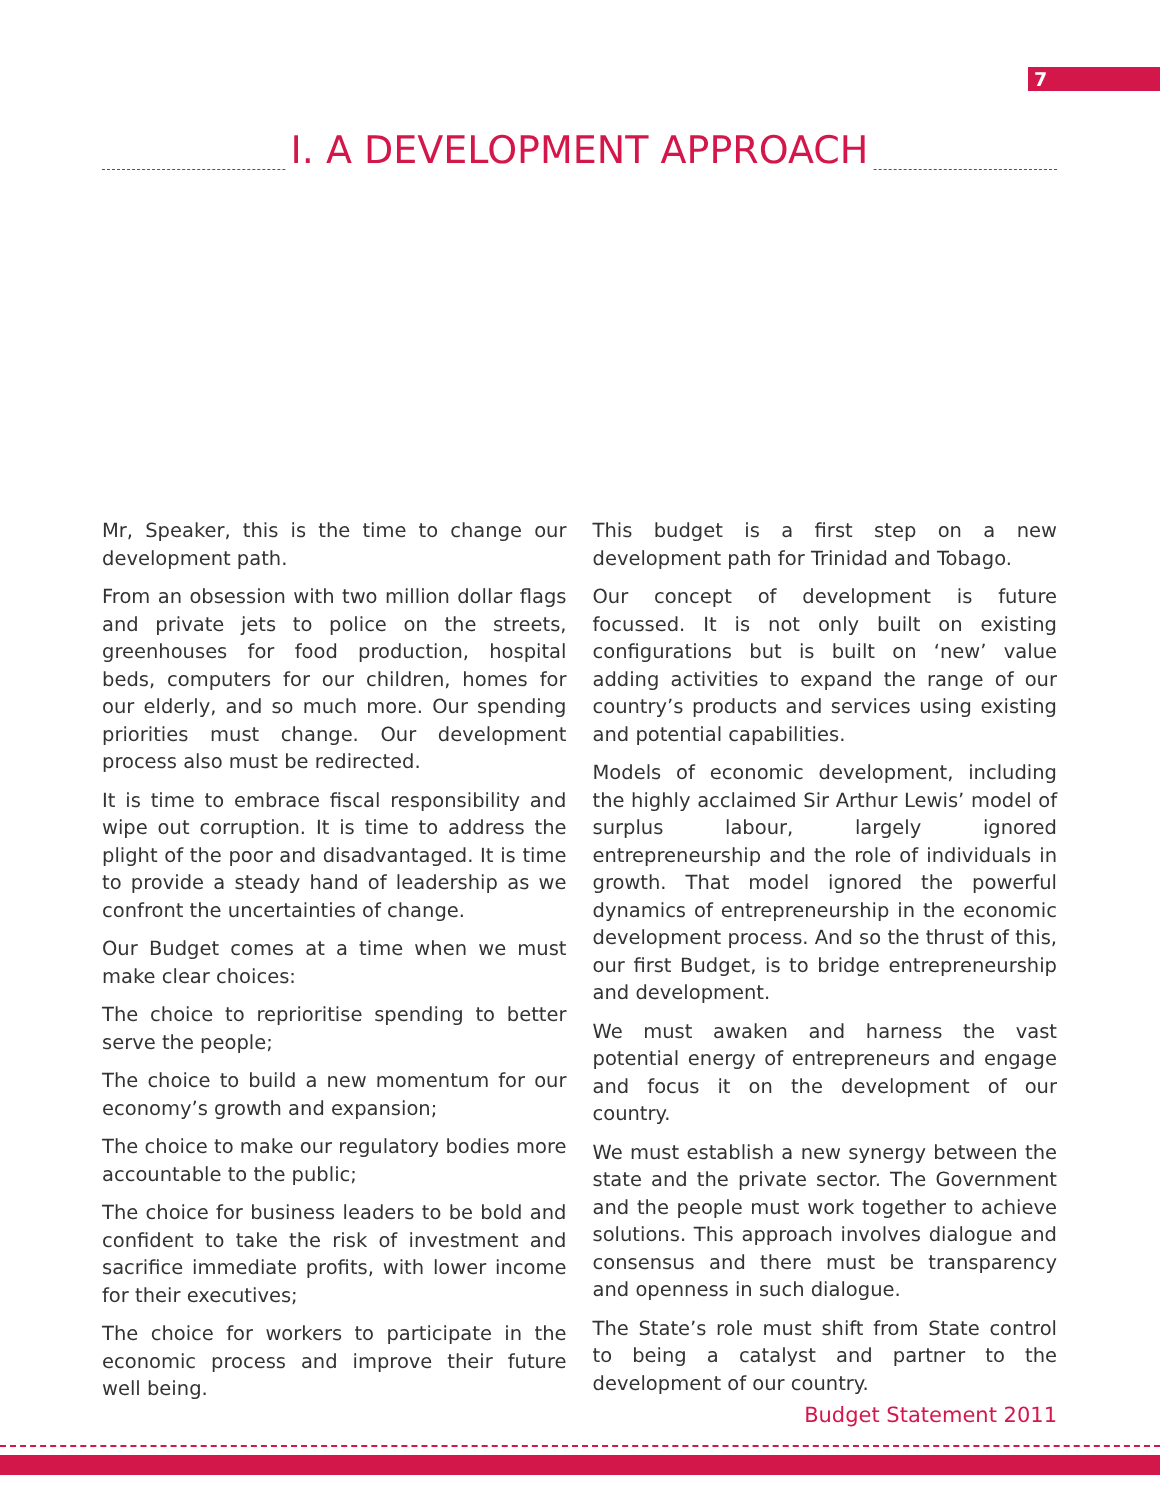7
I. A DEVELOPMENT APPROACH
Mr, Speaker, this is the time to change our development path.
From an obsession with two million dollar flags and private jets to police on the streets, greenhouses for food production, hospital beds, computers for our children, homes for our elderly, and so much more. Our spending priorities must change. Our development process also must be redirected.
It is time to embrace fiscal responsibility and wipe out corruption. It is time to address the plight of the poor and disadvantaged. It is time to provide a steady hand of leadership as we confront the uncertainties of change.
Our Budget comes at a time when we must make clear choices:
The choice to reprioritise spending to better serve the people;
The choice to build a new momentum for our economy’s growth and expansion;
The choice to make our regulatory bodies more accountable to the public;
The choice for business leaders to be bold and confident to take the risk of investment and sacrifice immediate profits, with lower income for their executives;
The choice for workers to participate in the economic process and improve their future well being.
This budget is a first step on a new development path for Trinidad and Tobago.
Our concept of development is future focussed. It is not only built on existing configurations but is built on ‘new’ value adding activities to expand the range of our country’s products and services using existing and potential capabilities.
Models of economic development, including the highly acclaimed Sir Arthur Lewis’ model of surplus labour, largely ignored entrepreneurship and the role of individuals in growth. That model ignored the powerful dynamics of entrepreneurship in the economic development process. And so the thrust of this, our first Budget, is to bridge entrepreneurship and development.
We must awaken and harness the vast potential energy of entrepreneurs and engage and focus it on the development of our country.
We must establish a new synergy between the state and the private sector. The Government and the people must work together to achieve solutions. This approach involves dialogue and consensus and there must be transparency and openness in such dialogue.
The State’s role must shift from State control to being a catalyst and partner to the development of our country.
Budget Statement 2011